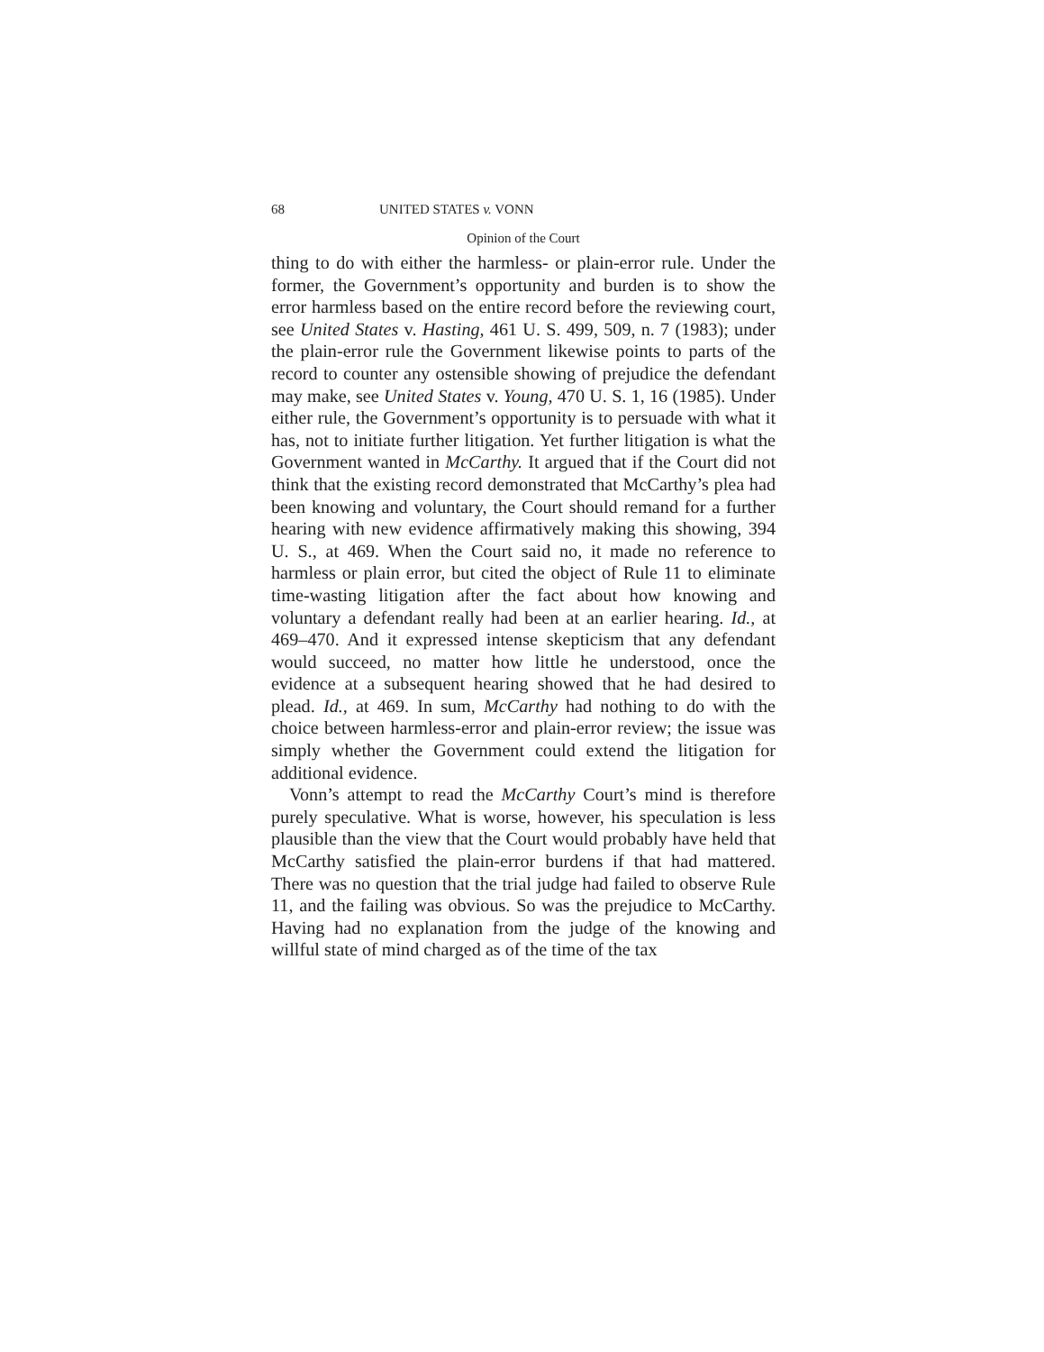68 UNITED STATES v. VONN
Opinion of the Court
thing to do with either the harmless- or plain-error rule. Under the former, the Government’s opportunity and burden is to show the error harmless based on the entire record before the reviewing court, see United States v. Hasting, 461 U. S. 499, 509, n. 7 (1983); under the plain-error rule the Government likewise points to parts of the record to counter any ostensible showing of prejudice the defendant may make, see United States v. Young, 470 U. S. 1, 16 (1985). Under either rule, the Government’s opportunity is to persuade with what it has, not to initiate further litigation. Yet further litigation is what the Government wanted in McCarthy. It argued that if the Court did not think that the existing record demonstrated that McCarthy’s plea had been knowing and voluntary, the Court should remand for a further hearing with new evidence affirmatively making this showing, 394 U. S., at 469. When the Court said no, it made no reference to harmless or plain error, but cited the object of Rule 11 to eliminate time-wasting litigation after the fact about how knowing and voluntary a defendant really had been at an earlier hearing. Id., at 469–470. And it expressed intense skepticism that any defendant would succeed, no matter how little he understood, once the evidence at a subsequent hearing showed that he had desired to plead. Id., at 469. In sum, McCarthy had nothing to do with the choice between harmless-error and plain-error review; the issue was simply whether the Government could extend the litigation for additional evidence.
Vonn’s attempt to read the McCarthy Court’s mind is therefore purely speculative. What is worse, however, his speculation is less plausible than the view that the Court would probably have held that McCarthy satisfied the plain-error burdens if that had mattered. There was no question that the trial judge had failed to observe Rule 11, and the failing was obvious. So was the prejudice to McCarthy. Having had no explanation from the judge of the knowing and willful state of mind charged as of the time of the tax